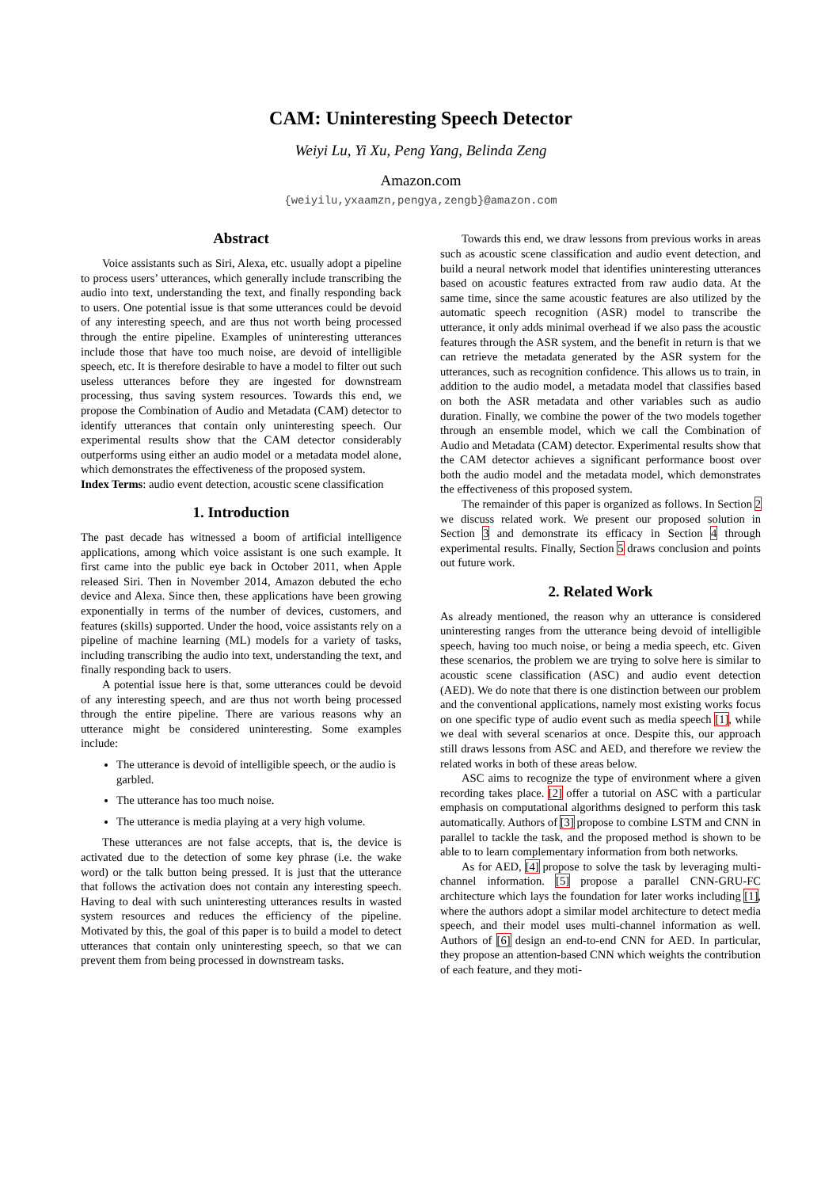CAM: Uninteresting Speech Detector
Weiyi Lu, Yi Xu, Peng Yang, Belinda Zeng
Amazon.com
{weiyilu,yxaamzn,pengya,zengb}@amazon.com
Abstract
Voice assistants such as Siri, Alexa, etc. usually adopt a pipeline to process users’ utterances, which generally include transcribing the audio into text, understanding the text, and finally responding back to users. One potential issue is that some utterances could be devoid of any interesting speech, and are thus not worth being processed through the entire pipeline. Examples of uninteresting utterances include those that have too much noise, are devoid of intelligible speech, etc. It is therefore desirable to have a model to filter out such useless utterances before they are ingested for downstream processing, thus saving system resources. Towards this end, we propose the Combination of Audio and Metadata (CAM) detector to identify utterances that contain only uninteresting speech. Our experimental results show that the CAM detector considerably outperforms using either an audio model or a metadata model alone, which demonstrates the effectiveness of the proposed system.
Index Terms: audio event detection, acoustic scene classification
1. Introduction
The past decade has witnessed a boom of artificial intelligence applications, among which voice assistant is one such example. It first came into the public eye back in October 2011, when Apple released Siri. Then in November 2014, Amazon debuted the echo device and Alexa. Since then, these applications have been growing exponentially in terms of the number of devices, customers, and features (skills) supported. Under the hood, voice assistants rely on a pipeline of machine learning (ML) models for a variety of tasks, including transcribing the audio into text, understanding the text, and finally responding back to users.
A potential issue here is that, some utterances could be devoid of any interesting speech, and are thus not worth being processed through the entire pipeline. There are various reasons why an utterance might be considered uninteresting. Some examples include:
The utterance is devoid of intelligible speech, or the audio is garbled.
The utterance has too much noise.
The utterance is media playing at a very high volume.
These utterances are not false accepts, that is, the device is activated due to the detection of some key phrase (i.e. the wake word) or the talk button being pressed. It is just that the utterance that follows the activation does not contain any interesting speech. Having to deal with such uninteresting utterances results in wasted system resources and reduces the efficiency of the pipeline. Motivated by this, the goal of this paper is to build a model to detect utterances that contain only uninteresting speech, so that we can prevent them from being processed in downstream tasks.
Towards this end, we draw lessons from previous works in areas such as acoustic scene classification and audio event detection, and build a neural network model that identifies uninteresting utterances based on acoustic features extracted from raw audio data. At the same time, since the same acoustic features are also utilized by the automatic speech recognition (ASR) model to transcribe the utterance, it only adds minimal overhead if we also pass the acoustic features through the ASR system, and the benefit in return is that we can retrieve the metadata generated by the ASR system for the utterances, such as recognition confidence. This allows us to train, in addition to the audio model, a metadata model that classifies based on both the ASR metadata and other variables such as audio duration. Finally, we combine the power of the two models together through an ensemble model, which we call the Combination of Audio and Metadata (CAM) detector. Experimental results show that the CAM detector achieves a significant performance boost over both the audio model and the metadata model, which demonstrates the effectiveness of this proposed system.
The remainder of this paper is organized as follows. In Section 2 we discuss related work. We present our proposed solution in Section 3 and demonstrate its efficacy in Section 4 through experimental results. Finally, Section 5 draws conclusion and points out future work.
2. Related Work
As already mentioned, the reason why an utterance is considered uninteresting ranges from the utterance being devoid of intelligible speech, having too much noise, or being a media speech, etc. Given these scenarios, the problem we are trying to solve here is similar to acoustic scene classification (ASC) and audio event detection (AED). We do note that there is one distinction between our problem and the conventional applications, namely most existing works focus on one specific type of audio event such as media speech [1], while we deal with several scenarios at once. Despite this, our approach still draws lessons from ASC and AED, and therefore we review the related works in both of these areas below.
ASC aims to recognize the type of environment where a given recording takes place. [2] offer a tutorial on ASC with a particular emphasis on computational algorithms designed to perform this task automatically. Authors of [3] propose to combine LSTM and CNN in parallel to tackle the task, and the proposed method is shown to be able to to learn complementary information from both networks.
As for AED, [4] propose to solve the task by leveraging multi-channel information. [5] propose a parallel CNN-GRU-FC architecture which lays the foundation for later works including [1], where the authors adopt a similar model architecture to detect media speech, and their model uses multi-channel information as well. Authors of [6] design an end-to-end CNN for AED. In particular, they propose an attention-based CNN which weights the contribution of each feature, and they moti-